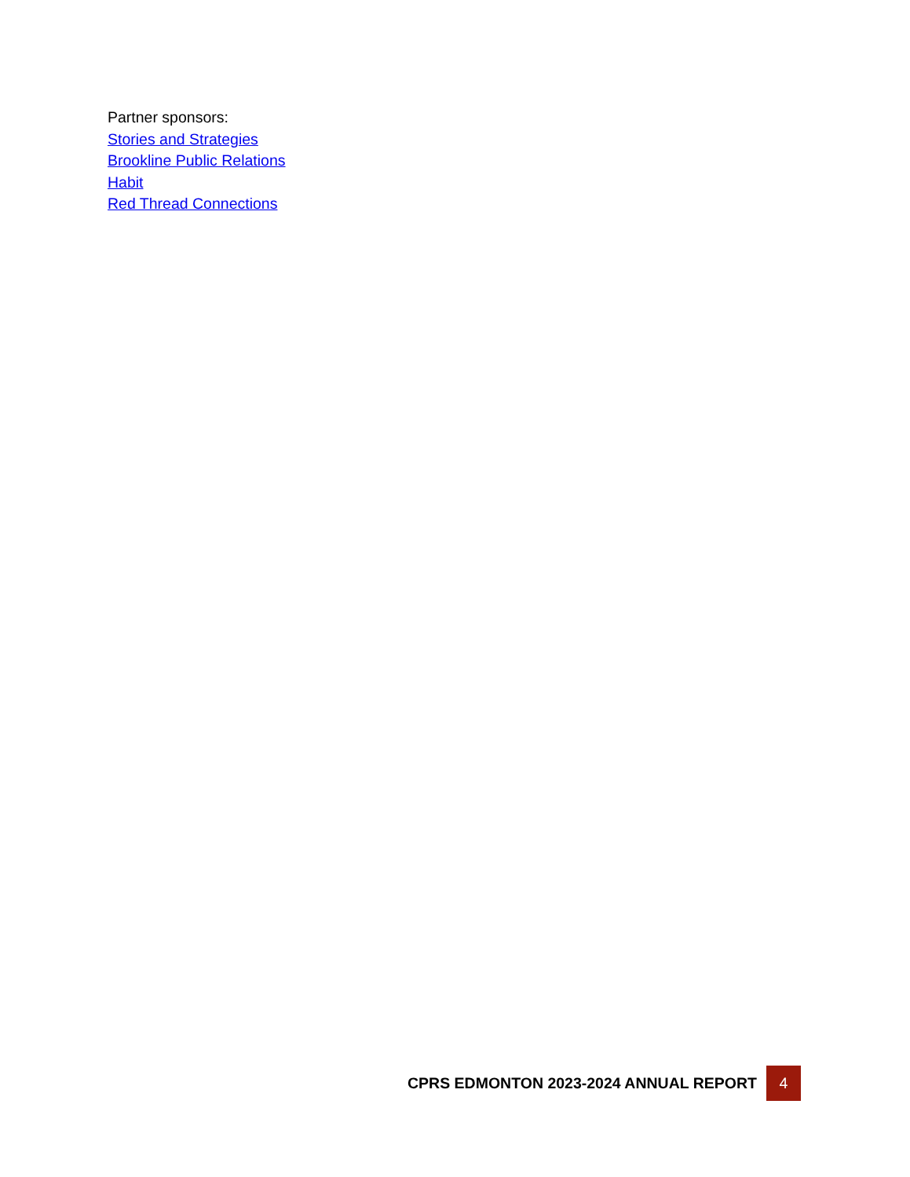Partner sponsors:
Stories and Strategies
Brookline Public Relations
Habit
Red Thread Connections
CPRS EDMONTON 2023-2024 ANNUAL REPORT 4